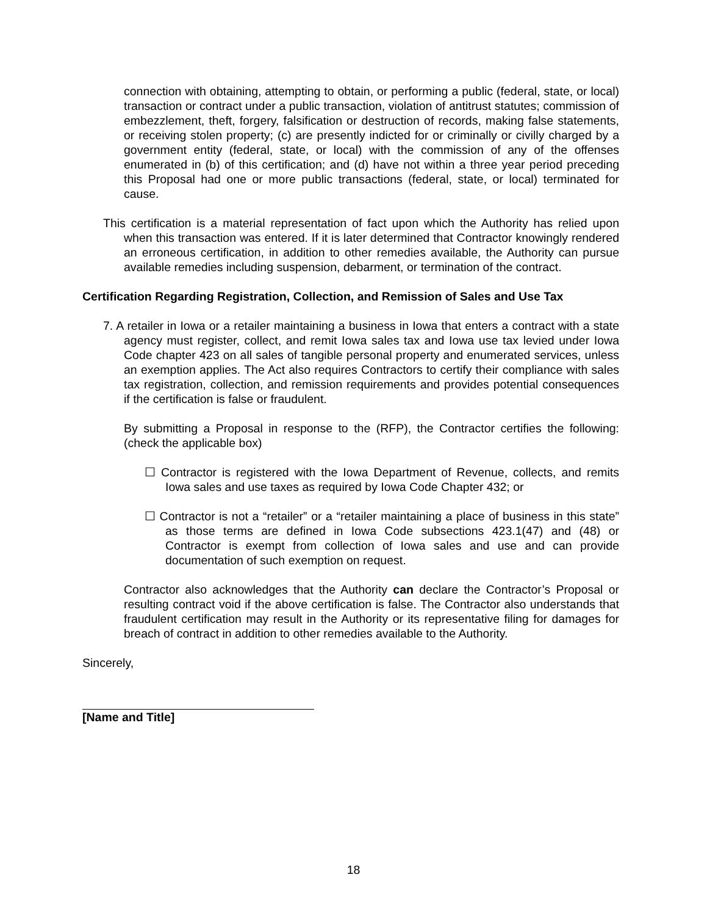connection with obtaining, attempting to obtain, or performing a public (federal, state, or local) transaction or contract under a public transaction, violation of antitrust statutes; commission of embezzlement, theft, forgery, falsification or destruction of records, making false statements, or receiving stolen property; (c) are presently indicted for or criminally or civilly charged by a government entity (federal, state, or local) with the commission of any of the offenses enumerated in (b) of this certification; and (d) have not within a three year period preceding this Proposal had one or more public transactions (federal, state, or local) terminated for cause.
This certification is a material representation of fact upon which the Authority has relied upon when this transaction was entered. If it is later determined that Contractor knowingly rendered an erroneous certification, in addition to other remedies available, the Authority can pursue available remedies including suspension, debarment, or termination of the contract.
Certification Regarding Registration, Collection, and Remission of Sales and Use Tax
7. A retailer in Iowa or a retailer maintaining a business in Iowa that enters a contract with a state agency must register, collect, and remit Iowa sales tax and Iowa use tax levied under Iowa Code chapter 423 on all sales of tangible personal property and enumerated services, unless an exemption applies. The Act also requires Contractors to certify their compliance with sales tax registration, collection, and remission requirements and provides potential consequences if the certification is false or fraudulent.
By submitting a Proposal in response to the (RFP), the Contractor certifies the following: (check the applicable box)
☐ Contractor is registered with the Iowa Department of Revenue, collects, and remits Iowa sales and use taxes as required by Iowa Code Chapter 432; or
☐ Contractor is not a “retailer” or a “retailer maintaining a place of business in this state” as those terms are defined in Iowa Code subsections 423.1(47) and (48) or Contractor is exempt from collection of Iowa sales and use and can provide documentation of such exemption on request.
Contractor also acknowledges that the Authority can declare the Contractor’s Proposal or resulting contract void if the above certification is false. The Contractor also understands that fraudulent certification may result in the Authority or its representative filing for damages for breach of contract in addition to other remedies available to the Authority.
Sincerely,
[Name and Title]
18